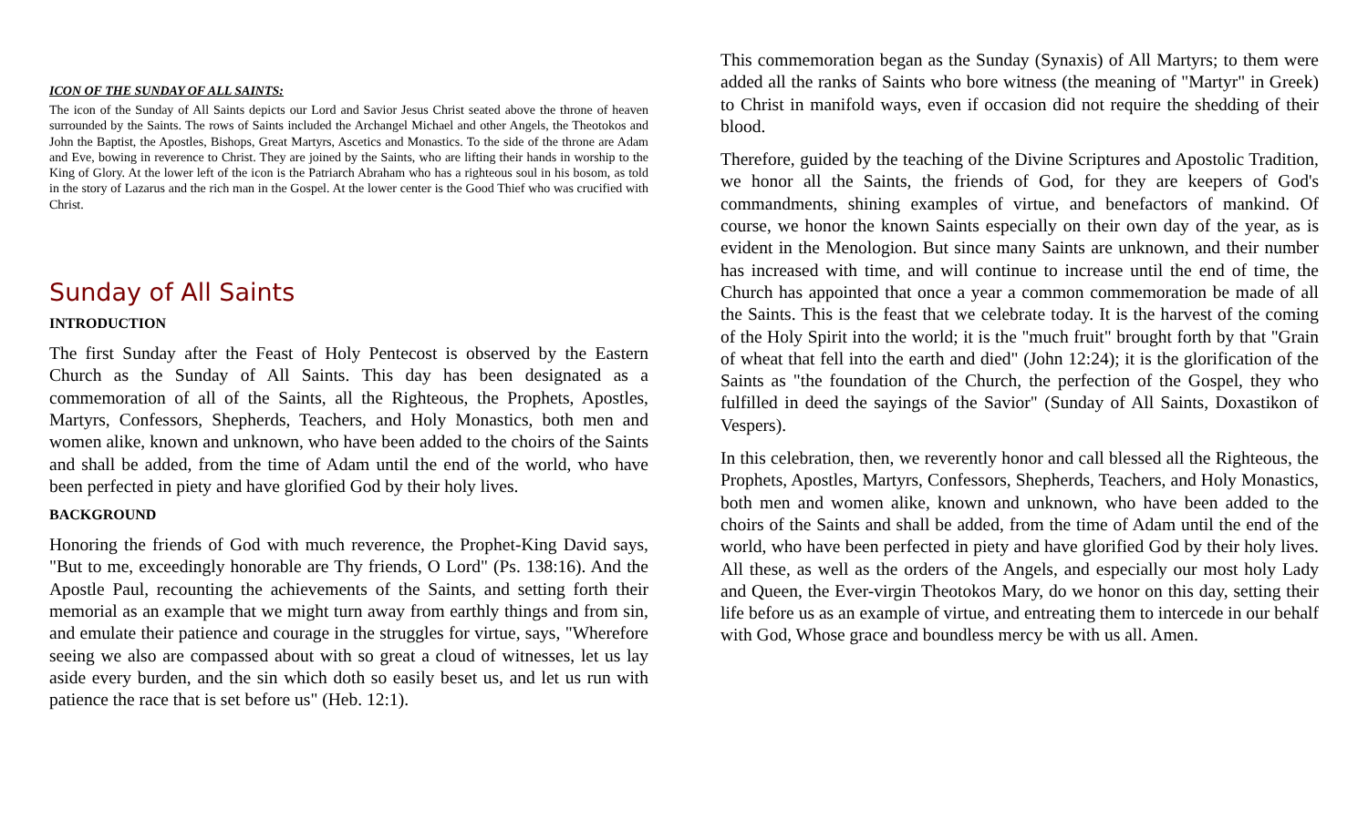ICON OF THE SUNDAY OF ALL SAINTS:
The icon of the Sunday of All Saints depicts our Lord and Savior Jesus Christ seated above the throne of heaven surrounded by the Saints. The rows of Saints included the Archangel Michael and other Angels, the Theotokos and John the Baptist, the Apostles, Bishops, Great Martyrs, Ascetics and Monastics. To the side of the throne are Adam and Eve, bowing in reverence to Christ. They are joined by the Saints, who are lifting their hands in worship to the King of Glory. At the lower left of the icon is the Patriarch Abraham who has a righteous soul in his bosom, as told in the story of Lazarus and the rich man in the Gospel. At the lower center is the Good Thief who was crucified with Christ.
Sunday of All Saints
INTRODUCTION
The first Sunday after the Feast of Holy Pentecost is observed by the Eastern Church as the Sunday of All Saints. This day has been designated as a commemoration of all of the Saints, all the Righteous, the Prophets, Apostles, Martyrs, Confessors, Shepherds, Teachers, and Holy Monastics, both men and women alike, known and unknown, who have been added to the choirs of the Saints and shall be added, from the time of Adam until the end of the world, who have been perfected in piety and have glorified God by their holy lives.
BACKGROUND
Honoring the friends of God with much reverence, the Prophet-King David says, "But to me, exceedingly honorable are Thy friends, O Lord" (Ps. 138:16). And the Apostle Paul, recounting the achievements of the Saints, and setting forth their memorial as an example that we might turn away from earthly things and from sin, and emulate their patience and courage in the struggles for virtue, says, "Wherefore seeing we also are compassed about with so great a cloud of witnesses, let us lay aside every burden, and the sin which doth so easily beset us, and let us run with patience the race that is set before us" (Heb. 12:1).
This commemoration began as the Sunday (Synaxis) of All Martyrs; to them were added all the ranks of Saints who bore witness (the meaning of "Martyr" in Greek) to Christ in manifold ways, even if occasion did not require the shedding of their blood.
Therefore, guided by the teaching of the Divine Scriptures and Apostolic Tradition, we honor all the Saints, the friends of God, for they are keepers of God's commandments, shining examples of virtue, and benefactors of mankind. Of course, we honor the known Saints especially on their own day of the year, as is evident in the Menologion. But since many Saints are unknown, and their number has increased with time, and will continue to increase until the end of time, the Church has appointed that once a year a common commemoration be made of all the Saints. This is the feast that we celebrate today. It is the harvest of the coming of the Holy Spirit into the world; it is the "much fruit" brought forth by that "Grain of wheat that fell into the earth and died" (John 12:24); it is the glorification of the Saints as "the foundation of the Church, the perfection of the Gospel, they who fulfilled in deed the sayings of the Savior" (Sunday of All Saints, Doxastikon of Vespers).
In this celebration, then, we reverently honor and call blessed all the Righteous, the Prophets, Apostles, Martyrs, Confessors, Shepherds, Teachers, and Holy Monastics, both men and women alike, known and unknown, who have been added to the choirs of the Saints and shall be added, from the time of Adam until the end of the world, who have been perfected in piety and have glorified God by their holy lives. All these, as well as the orders of the Angels, and especially our most holy Lady and Queen, the Ever-virgin Theotokos Mary, do we honor on this day, setting their life before us as an example of virtue, and entreating them to intercede in our behalf with God, Whose grace and boundless mercy be with us all. Amen.